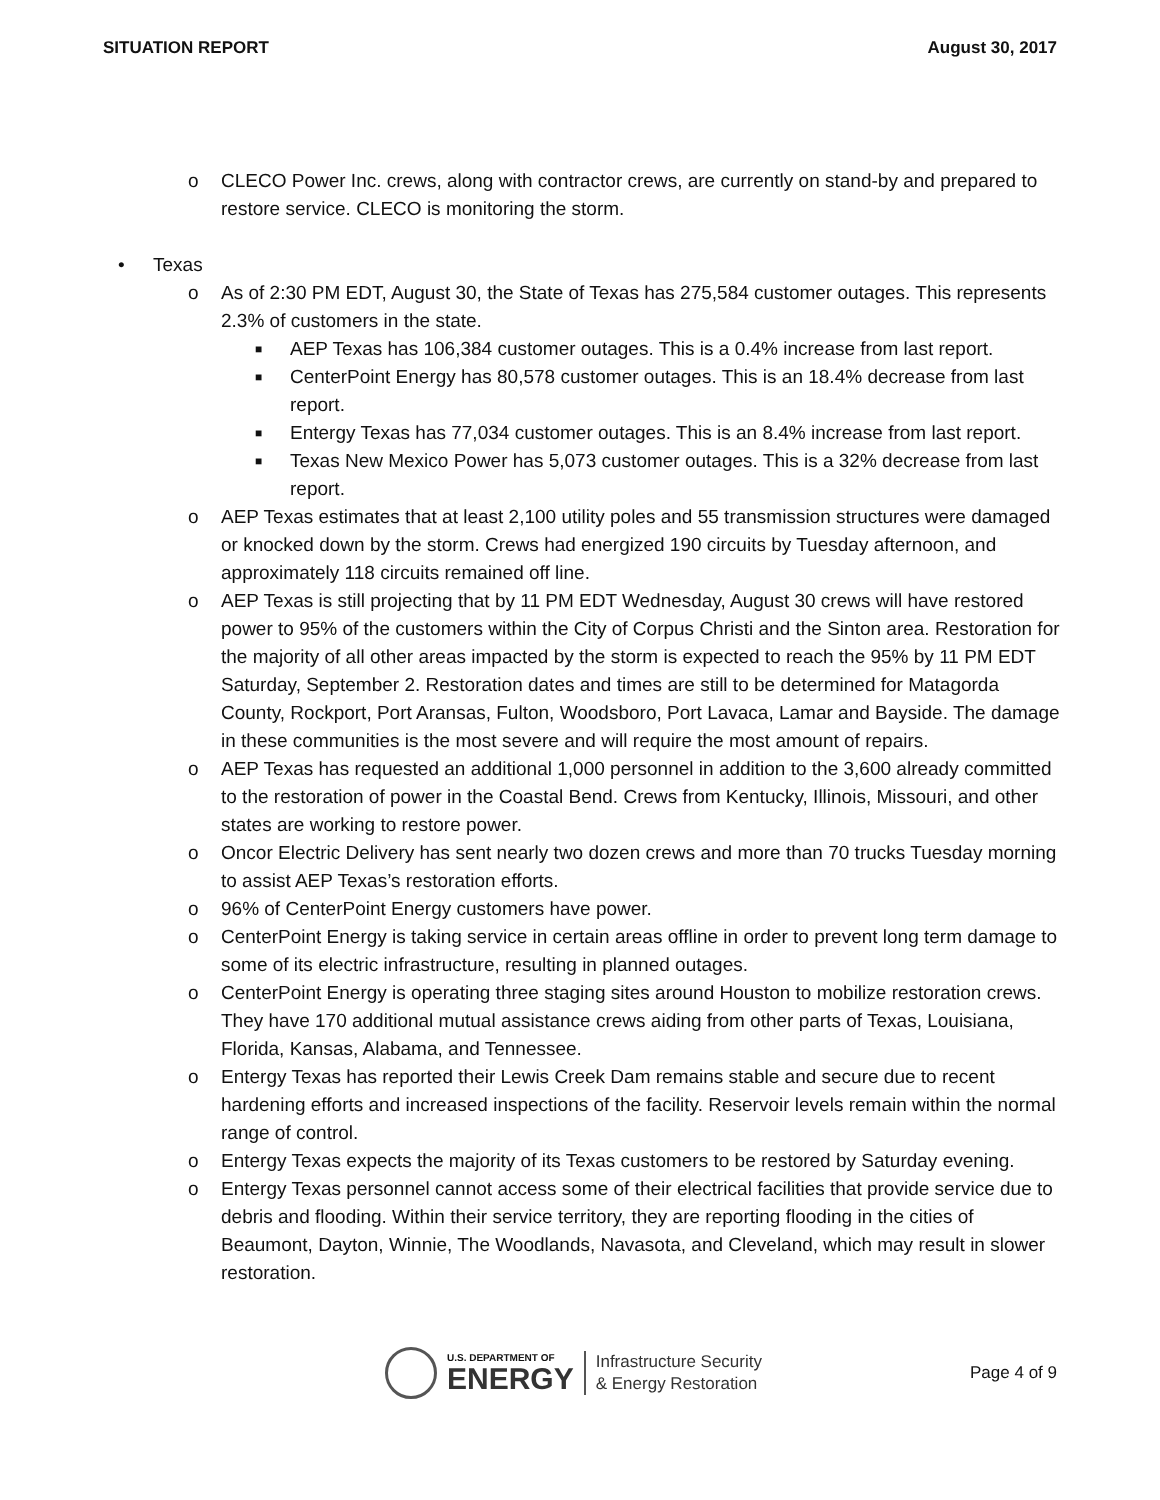SITUATION REPORT August 30, 2017
o CLECO Power Inc. crews, along with contractor crews, are currently on stand-by and prepared to restore service. CLECO is monitoring the storm.
• Texas
o As of 2:30 PM EDT, August 30, the State of Texas has 275,584 customer outages. This represents 2.3% of customers in the state.
■ AEP Texas has 106,384 customer outages. This is a 0.4% increase from last report.
■ CenterPoint Energy has 80,578 customer outages. This is an 18.4% decrease from last report.
■ Entergy Texas has 77,034 customer outages. This is an 8.4% increase from last report.
■ Texas New Mexico Power has 5,073 customer outages. This is a 32% decrease from last report.
o AEP Texas estimates that at least 2,100 utility poles and 55 transmission structures were damaged or knocked down by the storm. Crews had energized 190 circuits by Tuesday afternoon, and approximately 118 circuits remained off line.
o AEP Texas is still projecting that by 11 PM EDT Wednesday, August 30 crews will have restored power to 95% of the customers within the City of Corpus Christi and the Sinton area. Restoration for the majority of all other areas impacted by the storm is expected to reach the 95% by 11 PM EDT Saturday, September 2. Restoration dates and times are still to be determined for Matagorda County, Rockport, Port Aransas, Fulton, Woodsboro, Port Lavaca, Lamar and Bayside. The damage in these communities is the most severe and will require the most amount of repairs.
o AEP Texas has requested an additional 1,000 personnel in addition to the 3,600 already committed to the restoration of power in the Coastal Bend. Crews from Kentucky, Illinois, Missouri, and other states are working to restore power.
o Oncor Electric Delivery has sent nearly two dozen crews and more than 70 trucks Tuesday morning to assist AEP Texas’s restoration efforts.
o 96% of CenterPoint Energy customers have power.
o CenterPoint Energy is taking service in certain areas offline in order to prevent long term damage to some of its electric infrastructure, resulting in planned outages.
o CenterPoint Energy is operating three staging sites around Houston to mobilize restoration crews. They have 170 additional mutual assistance crews aiding from other parts of Texas, Louisiana, Florida, Kansas, Alabama, and Tennessee.
o Entergy Texas has reported their Lewis Creek Dam remains stable and secure due to recent hardening efforts and increased inspections of the facility. Reservoir levels remain within the normal range of control.
o Entergy Texas expects the majority of its Texas customers to be restored by Saturday evening.
o Entergy Texas personnel cannot access some of their electrical facilities that provide service due to debris and flooding. Within their service territory, they are reporting flooding in the cities of Beaumont, Dayton, Winnie, The Woodlands, Navasota, and Cleveland, which may result in slower restoration.
U.S. DEPARTMENT OF
ENERGY
Infrastructure Security
& Energy Restoration
Page 4 of 9